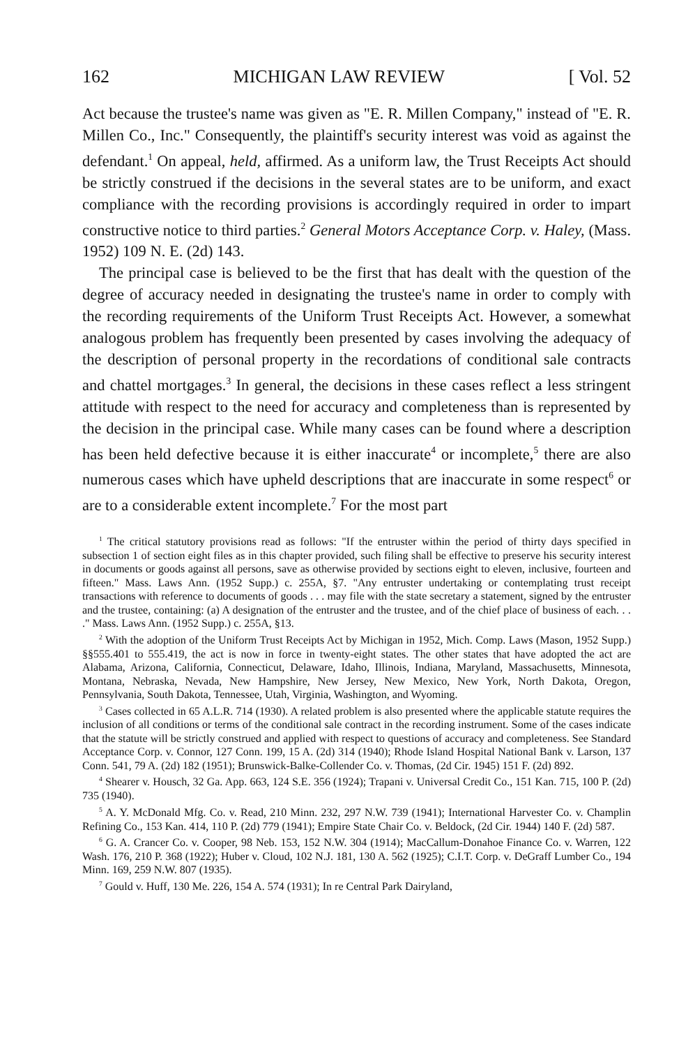162 MICHIGAN LAW REVIEW [ Vol. 52
Act because the trustee's name was given as "E. R. Millen Company," instead of "E. R. Millen Co., Inc." Consequently, the plaintiff's security interest was void as against the defendant.<sup>1</sup> On appeal, held, affirmed. As a uniform law, the Trust Receipts Act should be strictly construed if the decisions in the several states are to be uniform, and exact compliance with the recording provisions is accordingly required in order to impart constructive notice to third parties.<sup>2</sup> General Motors Acceptance Corp. v. Haley, (Mass. 1952) 109 N. E. (2d) 143.
The principal case is believed to be the first that has dealt with the question of the degree of accuracy needed in designating the trustee's name in order to comply with the recording requirements of the Uniform Trust Receipts Act. However, a somewhat analogous problem has frequently been presented by cases involving the adequacy of the description of personal property in the recordations of conditional sale contracts and chattel mortgages.<sup>3</sup> In general, the decisions in these cases reflect a less stringent attitude with respect to the need for accuracy and completeness than is represented by the decision in the principal case. While many cases can be found where a description has been held defective because it is either inaccurate<sup>4</sup> or incomplete,<sup>5</sup> there are also numerous cases which have upheld descriptions that are inaccurate in some respect<sup>6</sup> or are to a considerable extent incomplete.<sup>7</sup> For the most part
<sup>1</sup> The critical statutory provisions read as follows: "If the entruster within the period of thirty days specified in subsection 1 of section eight files as in this chapter provided, such filing shall be effective to preserve his security interest in documents or goods against all persons, save as otherwise provided by sections eight to eleven, inclusive, fourteen and fifteen." Mass. Laws Ann. (1952 Supp.) c. 255A, §7. "Any entruster undertaking or contemplating trust receipt transactions with reference to documents of goods . . . may file with the state secretary a statement, signed by the entruster and the trustee, containing: (a) A designation of the entruster and the trustee, and of the chief place of business of each. . . ." Mass. Laws Ann. (1952 Supp.) c. 255A, §13.
<sup>2</sup> With the adoption of the Uniform Trust Receipts Act by Michigan in 1952, Mich. Comp. Laws (Mason, 1952 Supp.) §§555.401 to 555.419, the act is now in force in twenty-eight states. The other states that have adopted the act are Alabama, Arizona, California, Connecticut, Delaware, Idaho, Illinois, Indiana, Maryland, Massachusetts, Minnesota, Montana, Nebraska, Nevada, New Hampshire, New Jersey, New Mexico, New York, North Dakota, Oregon, Pennsylvania, South Dakota, Tennessee, Utah, Virginia, Washington, and Wyoming.
<sup>3</sup> Cases collected in 65 A.L.R. 714 (1930). A related problem is also presented where the applicable statute requires the inclusion of all conditions or terms of the conditional sale contract in the recording instrument. Some of the cases indicate that the statute will be strictly construed and applied with respect to questions of accuracy and completeness. See Standard Acceptance Corp. v. Connor, 127 Conn. 199, 15 A. (2d) 314 (1940); Rhode Island Hospital National Bank v. Larson, 137 Conn. 541, 79 A. (2d) 182 (1951); Brunswick-Balke-Collender Co. v. Thomas, (2d Cir. 1945) 151 F. (2d) 892.
<sup>4</sup> Shearer v. Housch, 32 Ga. App. 663, 124 S.E. 356 (1924); Trapani v. Universal Credit Co., 151 Kan. 715, 100 P. (2d) 735 (1940).
<sup>5</sup> A. Y. McDonald Mfg. Co. v. Read, 210 Minn. 232, 297 N.W. 739 (1941); International Harvester Co. v. Champlin Refining Co., 153 Kan. 414, 110 P. (2d) 779 (1941); Empire State Chair Co. v. Beldock, (2d Cir. 1944) 140 F. (2d) 587.
<sup>6</sup> G. A. Crancer Co. v. Cooper, 98 Neb. 153, 152 N.W. 304 (1914); MacCallum-Donahoe Finance Co. v. Warren, 122 Wash. 176, 210 P. 368 (1922); Huber v. Cloud, 102 N.J. 181, 130 A. 562 (1925); C.I.T. Corp. v. DeGraff Lumber Co., 194 Minn. 169, 259 N.W. 807 (1935).
<sup>7</sup> Gould v. Huff, 130 Me. 226, 154 A. 574 (1931); In re Central Park Dairyland,